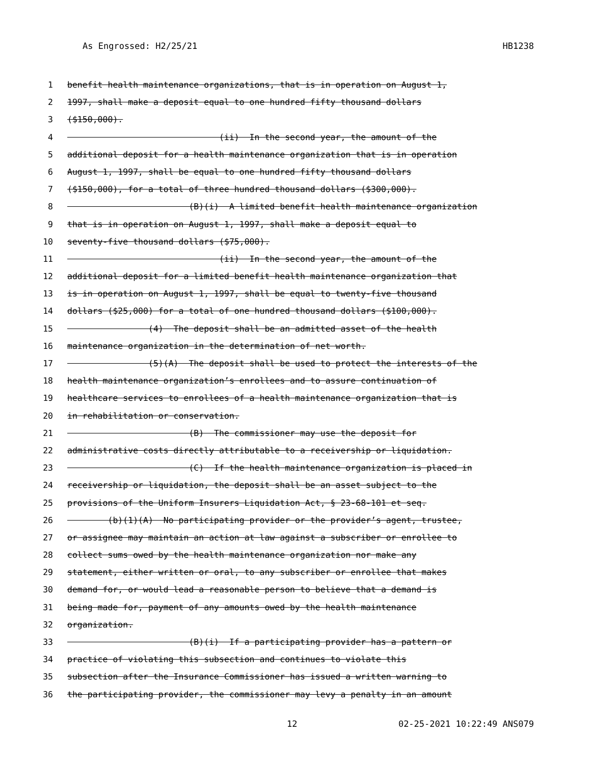As Engrossed: H2/25/21 HB1238
1 benefit health maintenance organizations, that is in operation on August 1,
2 1997, shall make a deposit equal to one hundred fifty thousand dollars
3 ($150,000).
4 (ii) In the second year, the amount of the
5 additional deposit for a health maintenance organization that is in operation
6 August 1, 1997, shall be equal to one hundred fifty thousand dollars
7 ($150,000), for a total of three hundred thousand dollars ($300,000).
8 (B)(i) A limited benefit health maintenance organization
9 that is in operation on August 1, 1997, shall make a deposit equal to
10 seventy-five thousand dollars ($75,000).
11 (ii) In the second year, the amount of the
12 additional deposit for a limited benefit health maintenance organization that
13 is in operation on August 1, 1997, shall be equal to twenty-five thousand
14 dollars ($25,000) for a total of one hundred thousand dollars ($100,000).
15 (4) The deposit shall be an admitted asset of the health
16 maintenance organization in the determination of net worth.
17 (5)(A) The deposit shall be used to protect the interests of the
18 health maintenance organization’s enrollees and to assure continuation of
19 healthcare services to enrollees of a health maintenance organization that is
20 in rehabilitation or conservation.
21 (B) The commissioner may use the deposit for
22 administrative costs directly attributable to a receivership or liquidation.
23 (C) If the health maintenance organization is placed in
24 receivership or liquidation, the deposit shall be an asset subject to the
25 provisions of the Uniform Insurers Liquidation Act, § 23-68-101 et seq.
26 (b)(1)(A) No participating provider or the provider’s agent, trustee,
27 or assignee may maintain an action at law against a subscriber or enrollee to
28 collect sums owed by the health maintenance organization nor make any
29 statement, either written or oral, to any subscriber or enrollee that makes
30 demand for, or would lead a reasonable person to believe that a demand is
31 being made for, payment of any amounts owed by the health maintenance
32 organization.
33 (B)(i) If a participating provider has a pattern or
34 practice of violating this subsection and continues to violate this
35 subsection after the Insurance Commissioner has issued a written warning to
36 the participating provider, the commissioner may levy a penalty in an amount
12 02-25-2021 10:22:49 ANS079